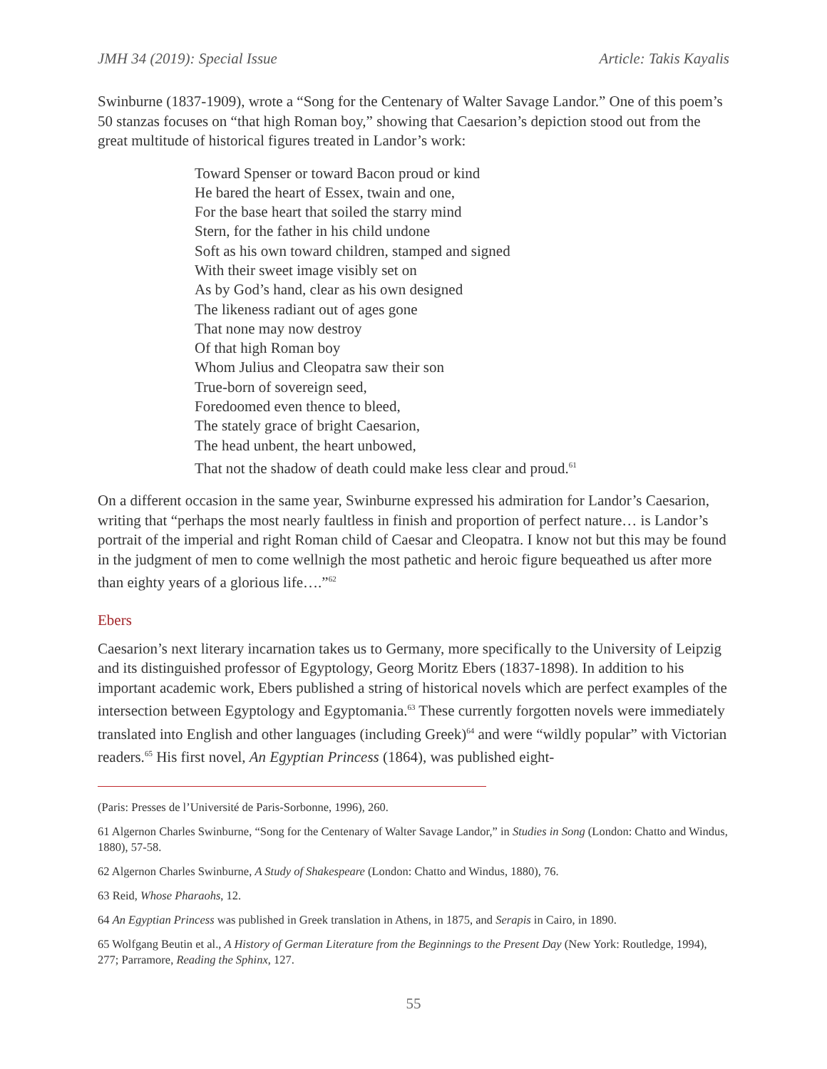JMH 34 (2019): Special Issue Article: Takis Kayalis
Swinburne (1837-1909), wrote a “Song for the Centenary of Walter Savage Landor.” One of this poem’s 50 stanzas focuses on “that high Roman boy,” showing that Caesarion’s depiction stood out from the great multitude of historical figures treated in Landor’s work:
Toward Spenser or toward Bacon proud or kind
He bared the heart of Essex, twain and one,
For the base heart that soiled the starry mind
Stern, for the father in his child undone
Soft as his own toward children, stamped and signed
With their sweet image visibly set on
As by God’s hand, clear as his own designed
The likeness radiant out of ages gone
That none may now destroy
Of that high Roman boy
Whom Julius and Cleopatra saw their son
True-born of sovereign seed,
Foredoomed even thence to bleed,
The stately grace of bright Caesarion,
The head unbent, the heart unbowed,
That not the shadow of death could make less clear and proud.<sup>61</sup>
On a different occasion in the same year, Swinburne expressed his admiration for Landor’s Caesarion, writing that “perhaps the most nearly faultless in finish and proportion of perfect nature… is Landor’s portrait of the imperial and right Roman child of Caesar and Cleopatra. I know not but this may be found in the judgment of men to come wellnigh the most pathetic and heroic figure bequeathed us after more than eighty years of a glorious life….”<sup>62</sup>
Ebers
Caesarion’s next literary incarnation takes us to Germany, more specifically to the University of Leipzig and its distinguished professor of Egyptology, Georg Moritz Ebers (1837-1898). In addition to his important academic work, Ebers published a string of historical novels which are perfect examples of the intersection between Egyptology and Egyptomania.<sup>63</sup> These currently forgotten novels were immediately translated into English and other languages (including Greek)<sup>64</sup> and were “wildly popular” with Victorian readers.<sup>65</sup> His first novel, An Egyptian Princess (1864), was published eight-
(Paris: Presses de l’Université de Paris-Sorbonne, 1996), 260.
61 Algernon Charles Swinburne, “Song for the Centenary of Walter Savage Landor,” in Studies in Song (London: Chatto and Windus, 1880), 57-58.
62 Algernon Charles Swinburne, A Study of Shakespeare (London: Chatto and Windus, 1880), 76.
63 Reid, Whose Pharaohs, 12.
64 An Egyptian Princess was published in Greek translation in Athens, in 1875, and Serapis in Cairo, in 1890.
65 Wolfgang Beutin et al., A History of German Literature from the Beginnings to the Present Day (New York: Routledge, 1994), 277; Parramore, Reading the Sphinx, 127.
55